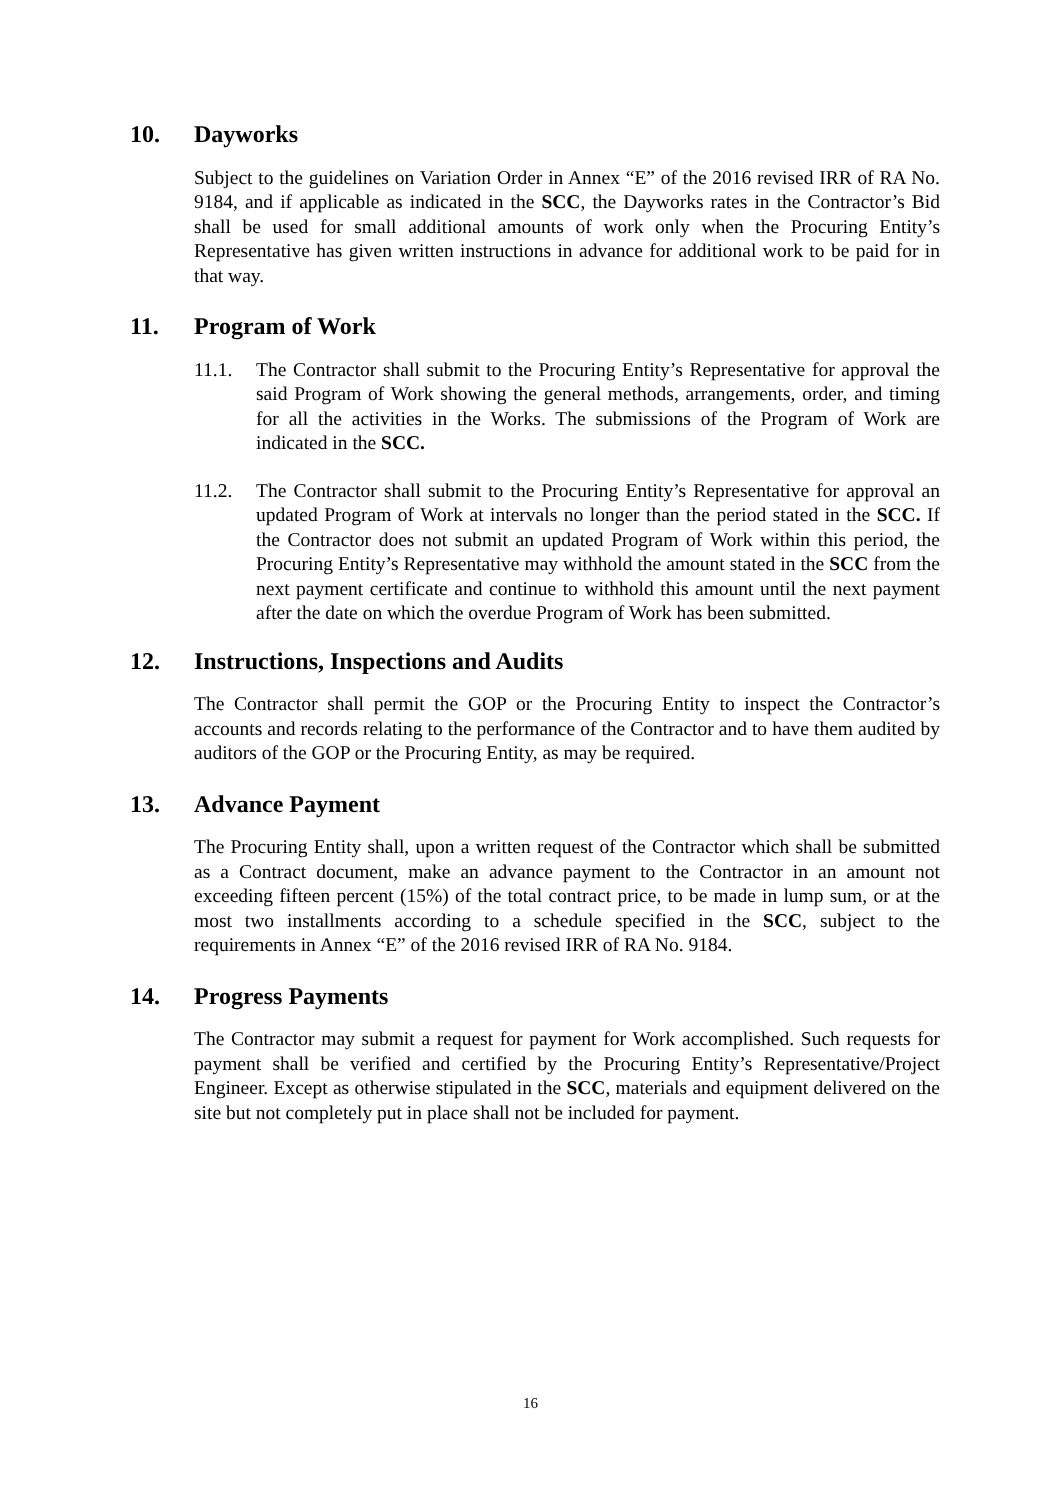10. Dayworks
Subject to the guidelines on Variation Order in Annex “E” of the 2016 revised IRR of RA No. 9184, and if applicable as indicated in the SCC, the Dayworks rates in the Contractor’s Bid shall be used for small additional amounts of work only when the Procuring Entity’s Representative has given written instructions in advance for additional work to be paid for in that way.
11. Program of Work
11.1. The Contractor shall submit to the Procuring Entity’s Representative for approval the said Program of Work showing the general methods, arrangements, order, and timing for all the activities in the Works. The submissions of the Program of Work are indicated in the SCC.
11.2. The Contractor shall submit to the Procuring Entity’s Representative for approval an updated Program of Work at intervals no longer than the period stated in the SCC. If the Contractor does not submit an updated Program of Work within this period, the Procuring Entity’s Representative may withhold the amount stated in the SCC from the next payment certificate and continue to withhold this amount until the next payment after the date on which the overdue Program of Work has been submitted.
12. Instructions, Inspections and Audits
The Contractor shall permit the GOP or the Procuring Entity to inspect the Contractor’s accounts and records relating to the performance of the Contractor and to have them audited by auditors of the GOP or the Procuring Entity, as may be required.
13. Advance Payment
The Procuring Entity shall, upon a written request of the Contractor which shall be submitted as a Contract document, make an advance payment to the Contractor in an amount not exceeding fifteen percent (15%) of the total contract price, to be made in lump sum, or at the most two installments according to a schedule specified in the SCC, subject to the requirements in Annex “E” of the 2016 revised IRR of RA No. 9184.
14. Progress Payments
The Contractor may submit a request for payment for Work accomplished. Such requests for payment shall be verified and certified by the Procuring Entity’s Representative/Project Engineer. Except as otherwise stipulated in the SCC, materials and equipment delivered on the site but not completely put in place shall not be included for payment.
16